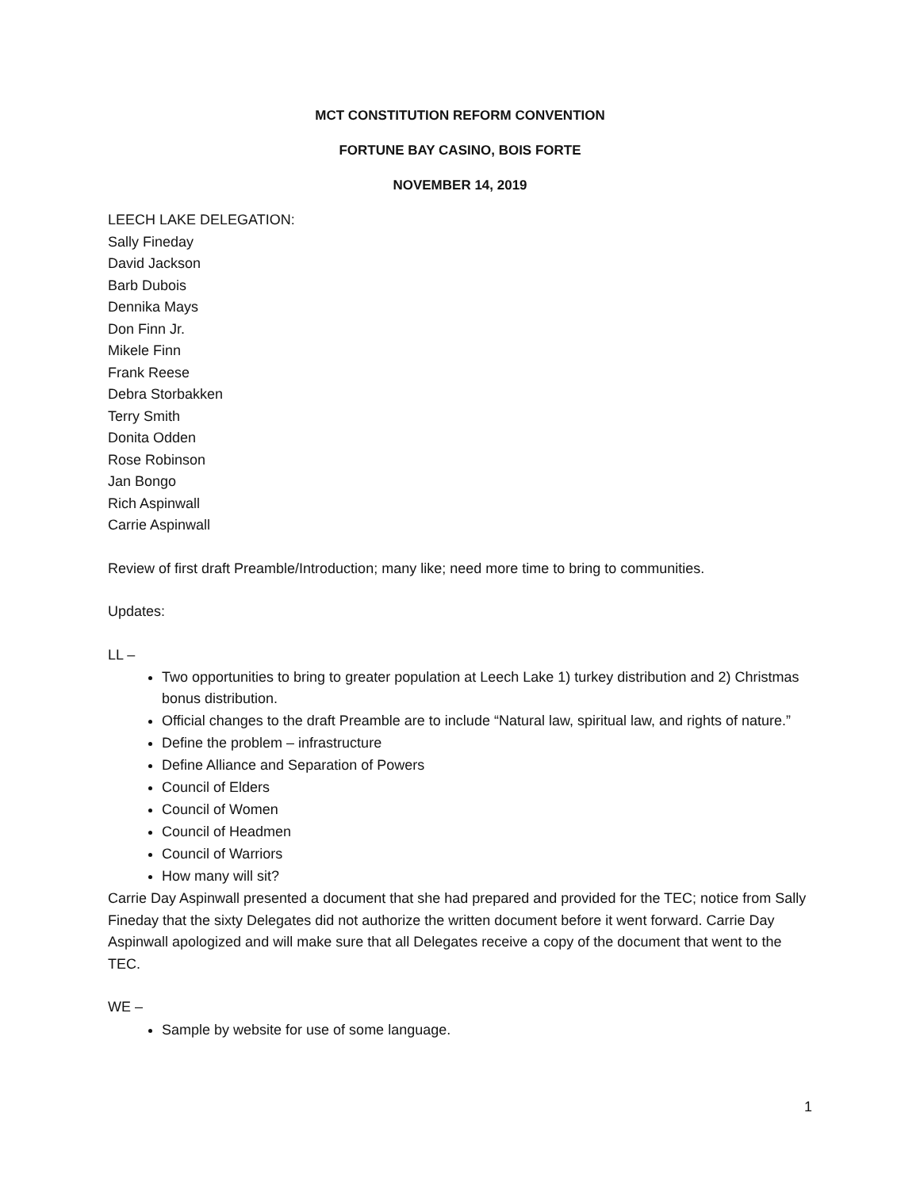MCT CONSTITUTION REFORM CONVENTION
FORTUNE BAY CASINO, BOIS FORTE
NOVEMBER 14, 2019
LEECH LAKE DELEGATION:
Sally Fineday
David Jackson
Barb Dubois
Dennika Mays
Don Finn Jr.
Mikele Finn
Frank Reese
Debra Storbakken
Terry Smith
Donita Odden
Rose Robinson
Jan Bongo
Rich Aspinwall
Carrie Aspinwall
Review of first draft Preamble/Introduction; many like; need more time to bring to communities.
Updates:
LL –
Two opportunities to bring to greater population at Leech Lake 1) turkey distribution and 2) Christmas bonus distribution.
Official changes to the draft Preamble are to include “Natural law, spiritual law, and rights of nature.”
Define the problem – infrastructure
Define Alliance and Separation of Powers
Council of Elders
Council of Women
Council of Headmen
Council of Warriors
How many will sit?
Carrie Day Aspinwall presented a document that she had prepared and provided for the TEC; notice from Sally Fineday that the sixty Delegates did not authorize the written document before it went forward. Carrie Day Aspinwall apologized and will make sure that all Delegates receive a copy of the document that went to the TEC.
WE –
Sample by website for use of some language.
1